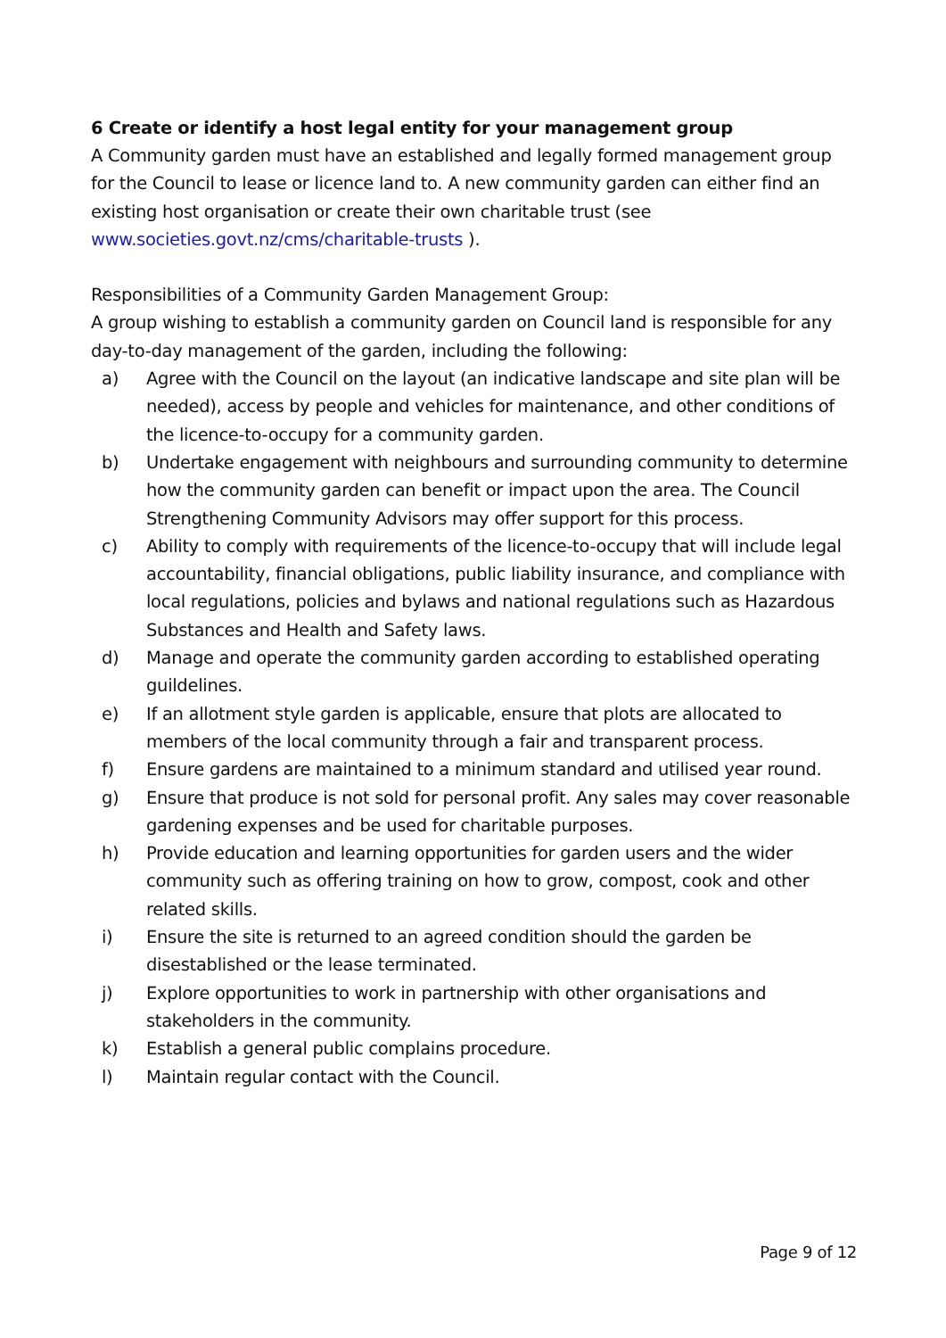6 Create or identify a host legal entity for your management group
A Community garden must have an established and legally formed management group for the Council to lease or licence land to. A new community garden can either find an existing host organisation or create their own charitable trust (see www.societies.govt.nz/cms/charitable-trusts ).
Responsibilities of a Community Garden Management Group:
A group wishing to establish a community garden on Council land is responsible for any day-to-day management of the garden, including the following:
a) Agree with the Council on the layout (an indicative landscape and site plan will be needed), access by people and vehicles for maintenance, and other conditions of the licence-to-occupy for a community garden.
b) Undertake engagement with neighbours and surrounding community to determine how the community garden can benefit or impact upon the area. The Council Strengthening Community Advisors may offer support for this process.
c) Ability to comply with requirements of the licence-to-occupy that will include legal accountability, financial obligations, public liability insurance, and compliance with local regulations, policies and bylaws and national regulations such as Hazardous Substances and Health and Safety laws.
d) Manage and operate the community garden according to established operating guildelines.
e) If an allotment style garden is applicable, ensure that plots are allocated to members of the local community through a fair and transparent process.
f) Ensure gardens are maintained to a minimum standard and utilised year round.
g) Ensure that produce is not sold for personal profit. Any sales may cover reasonable gardening expenses and be used for charitable purposes.
h) Provide education and learning opportunities for garden users and the wider community such as offering training on how to grow, compost, cook and other related skills.
i) Ensure the site is returned to an agreed condition should the garden be disestablished or the lease terminated.
j) Explore opportunities to work in partnership with other organisations and stakeholders in the community.
k) Establish a general public complains procedure.
l) Maintain regular contact with the Council.
Page 9 of 12